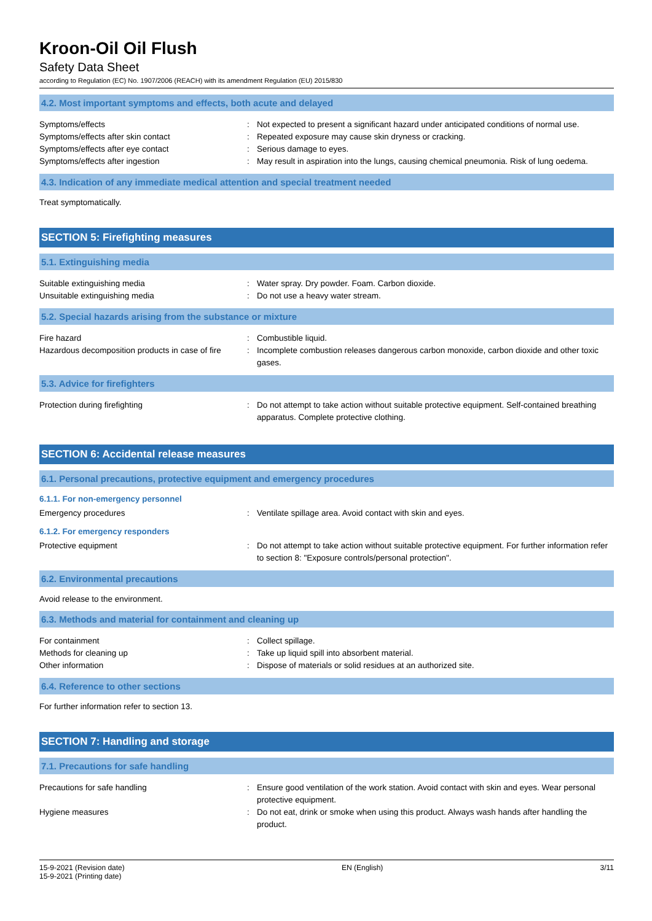Kroon-Oil Oil Flush
Safety Data Sheet
according to Regulation (EC) No. 1907/2006 (REACH) with its amendment Regulation (EU) 2015/830
4.2. Most important symptoms and effects, both acute and delayed
Symptoms/effects : Not expected to present a significant hazard under anticipated conditions of normal use.
Symptoms/effects after skin contact : Repeated exposure may cause skin dryness or cracking.
Symptoms/effects after eye contact : Serious damage to eyes.
Symptoms/effects after ingestion : May result in aspiration into the lungs, causing chemical pneumonia. Risk of lung oedema.
4.3. Indication of any immediate medical attention and special treatment needed
Treat symptomatically.
SECTION 5: Firefighting measures
5.1. Extinguishing media
Suitable extinguishing media : Water spray. Dry powder. Foam. Carbon dioxide.
Unsuitable extinguishing media : Do not use a heavy water stream.
5.2. Special hazards arising from the substance or mixture
Fire hazard : Combustible liquid.
Hazardous decomposition products in case of fire
: Incomplete combustion releases dangerous carbon monoxide, carbon dioxide and other toxic gases.
5.3. Advice for firefighters
Protection during firefighting : Do not attempt to take action without suitable protective equipment. Self-contained breathing apparatus. Complete protective clothing.
SECTION 6: Accidental release measures
6.1. Personal precautions, protective equipment and emergency procedures
6.1.1. For non-emergency personnel
Emergency procedures : Ventilate spillage area. Avoid contact with skin and eyes.
6.1.2. For emergency responders
Protective equipment : Do not attempt to take action without suitable protective equipment. For further information refer to section 8: "Exposure controls/personal protection".
6.2. Environmental precautions
Avoid release to the environment.
6.3. Methods and material for containment and cleaning up
For containment : Collect spillage.
Methods for cleaning up : Take up liquid spill into absorbent material.
Other information : Dispose of materials or solid residues at an authorized site.
6.4. Reference to other sections
For further information refer to section 13.
SECTION 7: Handling and storage
7.1. Precautions for safe handling
Precautions for safe handling : Ensure good ventilation of the work station. Avoid contact with skin and eyes. Wear personal protective equipment.
Hygiene measures : Do not eat, drink or smoke when using this product. Always wash hands after handling the product.
15-9-2021 (Revision date)
15-9-2021 (Printing date)
EN (English) 3/11